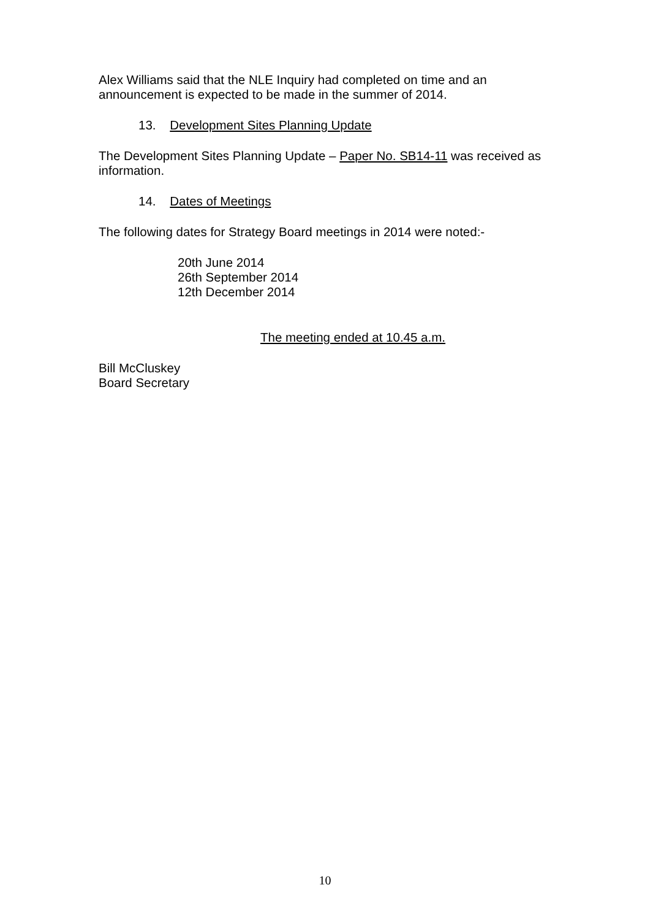Alex Williams said that the NLE Inquiry had completed on time and an announcement is expected to be made in the summer of 2014.
13. Development Sites Planning Update
The Development Sites Planning Update – Paper No. SB14-11 was received as information.
14. Dates of Meetings
The following dates for Strategy Board meetings in 2014 were noted:-
20th June 2014
26th September 2014
12th December 2014
The meeting ended at 10.45 a.m.
Bill McCluskey
Board Secretary
10